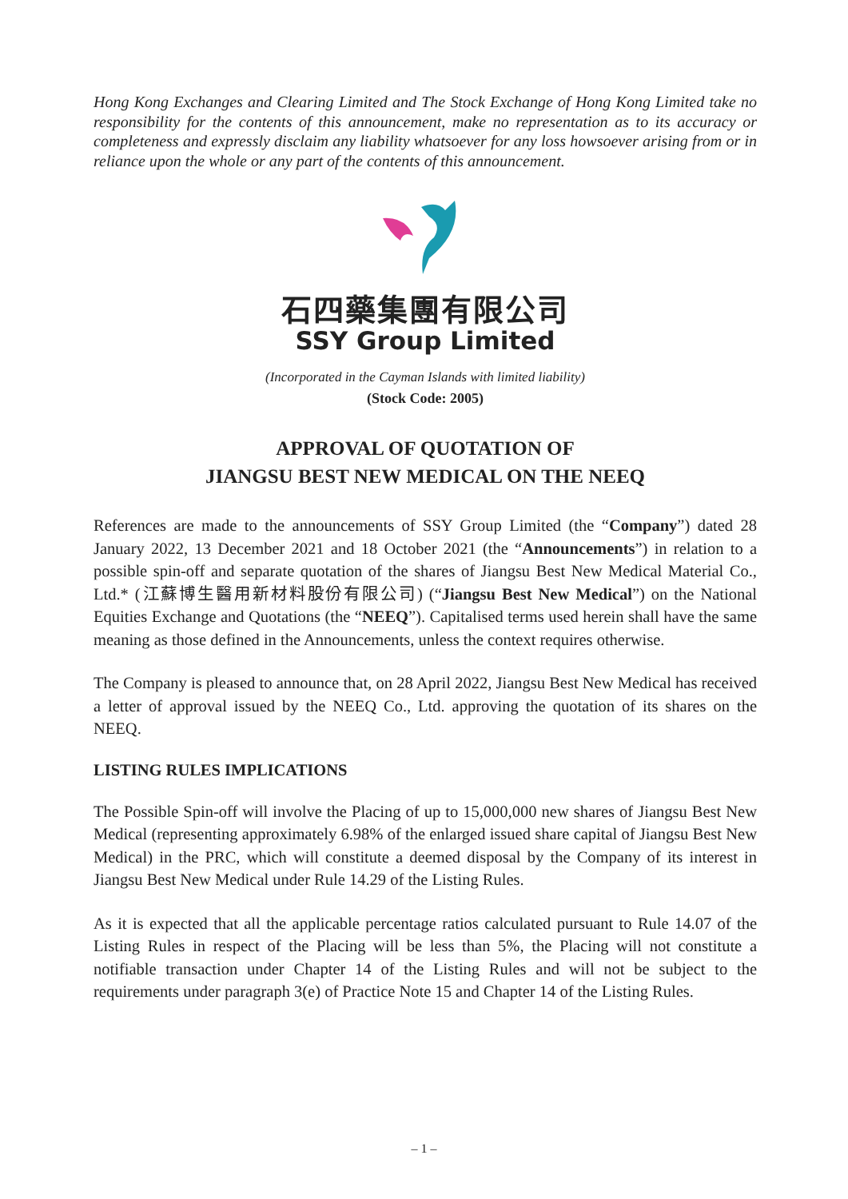Hong Kong Exchanges and Clearing Limited and The Stock Exchange of Hong Kong Limited take no responsibility for the contents of this announcement, make no representation as to its accuracy or completeness and expressly disclaim any liability whatsoever for any loss howsoever arising from or in reliance upon the whole or any part of the contents of this announcement.
石四藥集團有限公司
SSY Group Limited
(Incorporated in the Cayman Islands with limited liability)
(Stock Code: 2005)
APPROVAL OF QUOTATION OF
JIANGSU BEST NEW MEDICAL ON THE NEEQ
References are made to the announcements of SSY Group Limited (the “Company”) dated 28 January 2022, 13 December 2021 and 18 October 2021 (the “Announcements”) in relation to a possible spin-off and separate quotation of the shares of Jiangsu Best New Medical Material Co., Ltd.* (江蘇博生醫用新材料股份有限公司) (“Jiangsu Best New Medical”) on the National Equities Exchange and Quotations (the “NEEQ”). Capitalised terms used herein shall have the same meaning as those defined in the Announcements, unless the context requires otherwise.
The Company is pleased to announce that, on 28 April 2022, Jiangsu Best New Medical has received a letter of approval issued by the NEEQ Co., Ltd. approving the quotation of its shares on the NEEQ.
LISTING RULES IMPLICATIONS
The Possible Spin-off will involve the Placing of up to 15,000,000 new shares of Jiangsu Best New Medical (representing approximately 6.98% of the enlarged issued share capital of Jiangsu Best New Medical) in the PRC, which will constitute a deemed disposal by the Company of its interest in Jiangsu Best New Medical under Rule 14.29 of the Listing Rules.
As it is expected that all the applicable percentage ratios calculated pursuant to Rule 14.07 of the Listing Rules in respect of the Placing will be less than 5%, the Placing will not constitute a notifiable transaction under Chapter 14 of the Listing Rules and will not be subject to the requirements under paragraph 3(e) of Practice Note 15 and Chapter 14 of the Listing Rules.
– 1 –